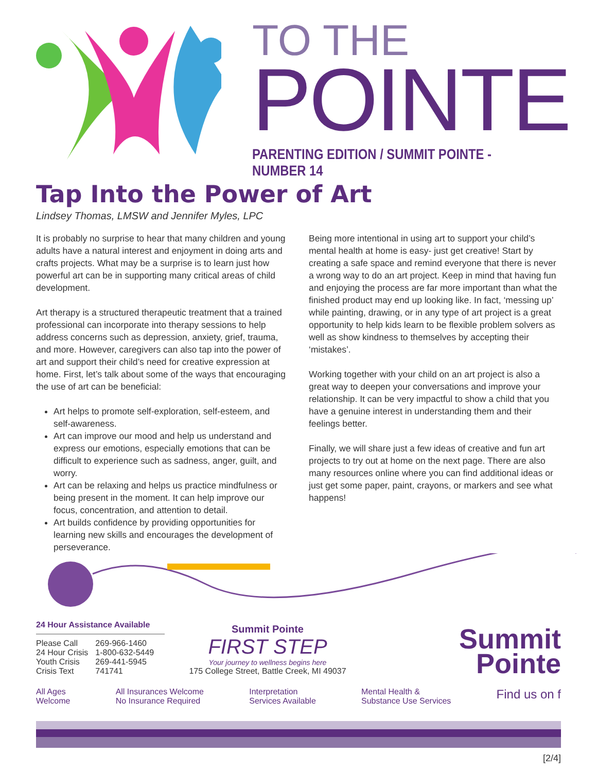TO THE
POINTE
PARENTING EDITION / SUMMIT POINTE - NUMBER 14
Tap Into the Power of Art
Lindsey Thomas, LMSW and Jennifer Myles, LPC
It is probably no surprise to hear that many children and young adults have a natural interest and enjoyment in doing arts and crafts projects. What may be a surprise is to learn just how powerful art can be in supporting many critical areas of child development.
Art therapy is a structured therapeutic treatment that a trained professional can incorporate into therapy sessions to help address concerns such as depression, anxiety, grief, trauma, and more. However, caregivers can also tap into the power of art and support their child’s need for creative expression at home. First, let’s talk about some of the ways that encouraging the use of art can be beneficial:
Art helps to promote self-exploration, self-esteem, and self-awareness.
Art can improve our mood and help us understand and express our emotions, especially emotions that can be difficult to experience such as sadness, anger, guilt, and worry.
Art can be relaxing and helps us practice mindfulness or being present in the moment. It can help improve our focus, concentration, and attention to detail.
Art builds confidence by providing opportunities for learning new skills and encourages the development of perseverance.
Being more intentional in using art to support your child’s mental health at home is easy- just get creative! Start by creating a safe space and remind everyone that there is never a wrong way to do an art project. Keep in mind that having fun and enjoying the process are far more important than what the finished product may end up looking like. In fact, ‘messing up’ while painting, drawing, or in any type of art project is a great opportunity to help kids learn to be flexible problem solvers as well as show kindness to themselves by accepting their ‘mistakes’.
Working together with your child on an art project is also a great way to deepen your conversations and improve your relationship. It can be very impactful to show a child that you have a genuine interest in understanding them and their feelings better.
Finally, we will share just a few ideas of creative and fun art projects to try out at home on the next page. There are also many resources online where you can find additional ideas or just get some paper, paint, crayons, or markers and see what happens!
24 Hour Assistance Available
| Please Call | 269-966-1460 |
| 24 Hour Crisis | 1-800-632-5449 |
| Youth Crisis | 269-441-5945 |
| Crisis Text | 741741 |
Summit Pointe
FIRST STEP
Your journey to wellness begins here
175 College Street, Battle Creek, MI 49037
Summit
Pointe
All Ages
Welcome
All Insurances Welcome
No Insurance Required
Interpretation
Services Available
Mental Health &
Substance Use Services
Find us on f
[2/4]